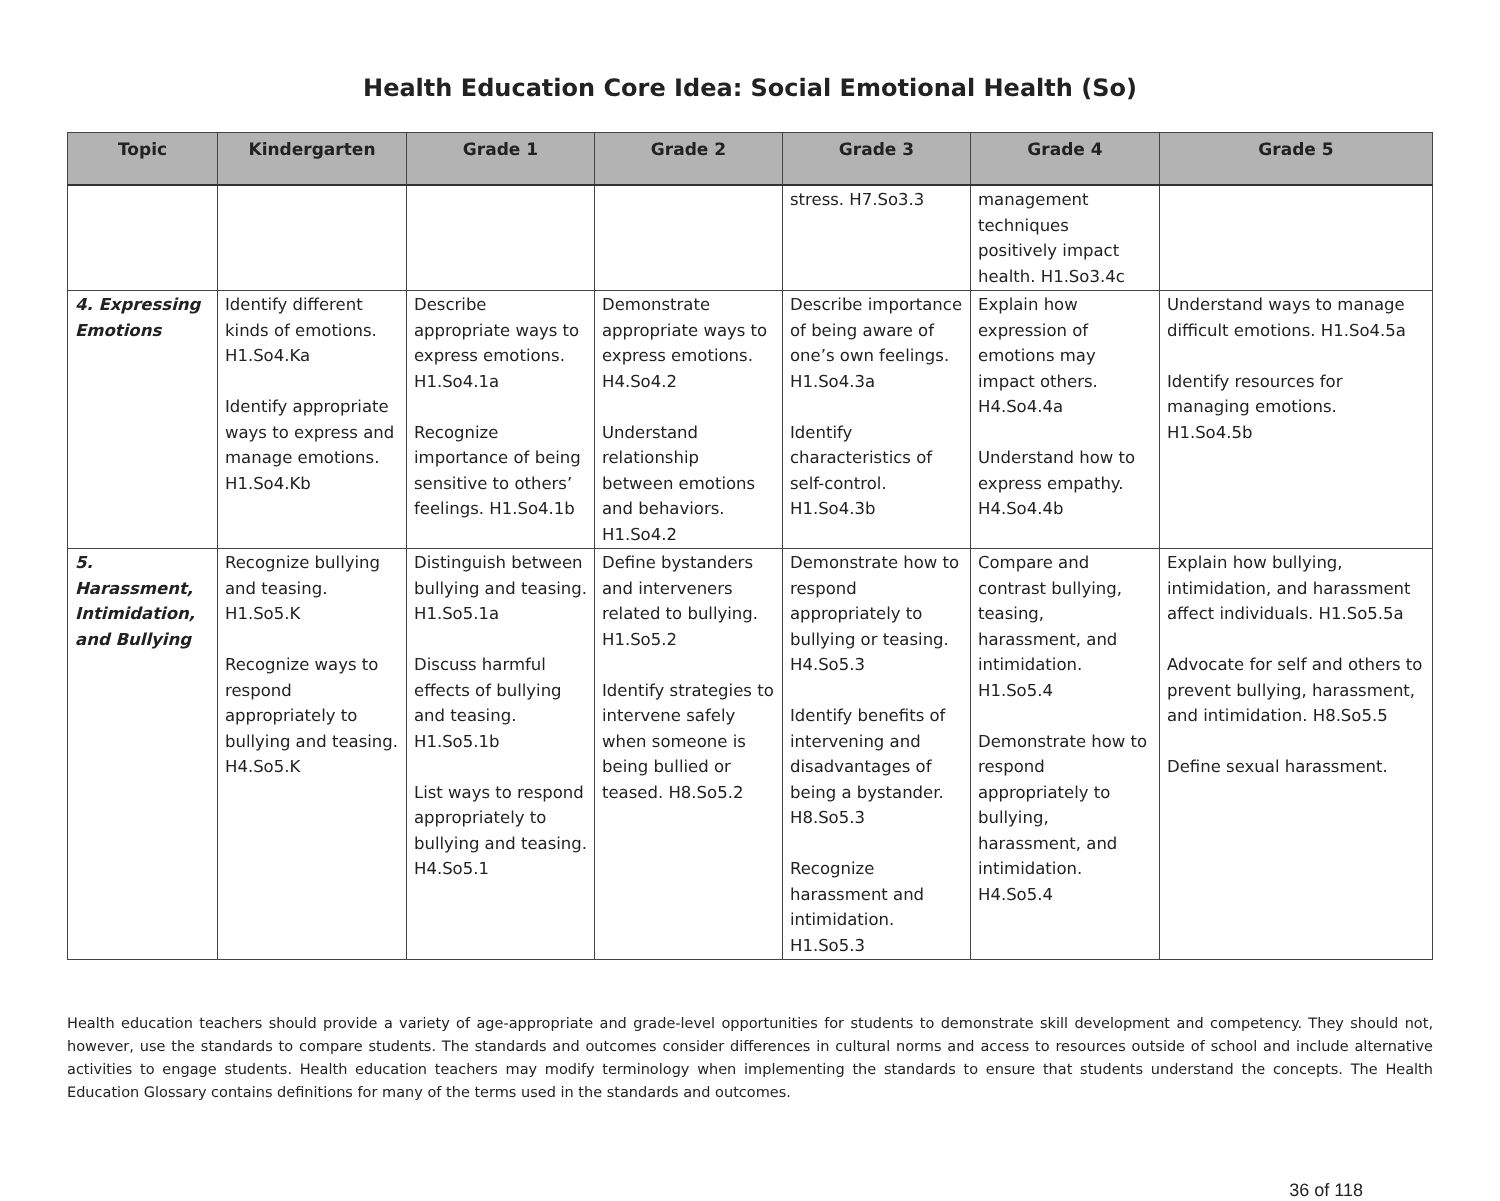Health Education Core Idea: Social Emotional Health (So)
| Topic | Kindergarten | Grade 1 | Grade 2 | Grade 3 | Grade 4 | Grade 5 |
| --- | --- | --- | --- | --- | --- | --- |
| | | | | stress. H7.So3.3 | management techniques positively impact health. H1.So3.4c | |
| 4. Expressing Emotions | Identify different kinds of emotions. H1.So4.Ka Identify appropriate ways to express and manage emotions. H1.So4.Kb | Describe appropriate ways to express emotions. H1.So4.1a Recognize importance of being sensitive to others’ feelings. H1.So4.1b | Demonstrate appropriate ways to express emotions. H4.So4.2 Understand relationship between emotions and behaviors. H1.So4.2 | Describe importance of being aware of one’s own feelings. H1.So4.3a Identify characteristics of self-control. H1.So4.3b | Explain how expression of emotions may impact others. H4.So4.4a Understand how to express empathy. H4.So4.4b | Understand ways to manage difficult emotions. H1.So4.5a Identify resources for managing emotions. H1.So4.5b |
| 5. Harassment, Intimidation, and Bullying | Recognize bullying and teasing. H1.So5.K Recognize ways to respond appropriately to bullying and teasing. H4.So5.K | Distinguish between bullying and teasing. H1.So5.1a Discuss harmful effects of bullying and teasing. H1.So5.1b List ways to respond appropriately to bullying and teasing. H4.So5.1 | Define bystanders and interveners related to bullying. H1.So5.2 Identify strategies to intervene safely when someone is being bullied or teased. H8.So5.2 | Demonstrate how to respond appropriately to bullying or teasing. H4.So5.3 Identify benefits of intervening and disadvantages of being a bystander. H8.So5.3 Recognize harassment and intimidation. H1.So5.3 | Compare and contrast bullying, teasing, harassment, and intimidation. H1.So5.4 Demonstrate how to respond appropriately to bullying, harassment, and intimidation. H4.So5.4 | Explain how bullying, intimidation, and harassment affect individuals. H1.So5.5a Advocate for self and others to prevent bullying, harassment, and intimidation. H8.So5.5 Define sexual harassment. |
Health education teachers should provide a variety of age-appropriate and grade-level opportunities for students to demonstrate skill development and competency. They should not, however, use the standards to compare students. The standards and outcomes consider differences in cultural norms and access to resources outside of school and include alternative activities to engage students. Health education teachers may modify terminology when implementing the standards to ensure that students understand the concepts. The Health Education Glossary contains definitions for many of the terms used in the standards and outcomes.
36 of 118